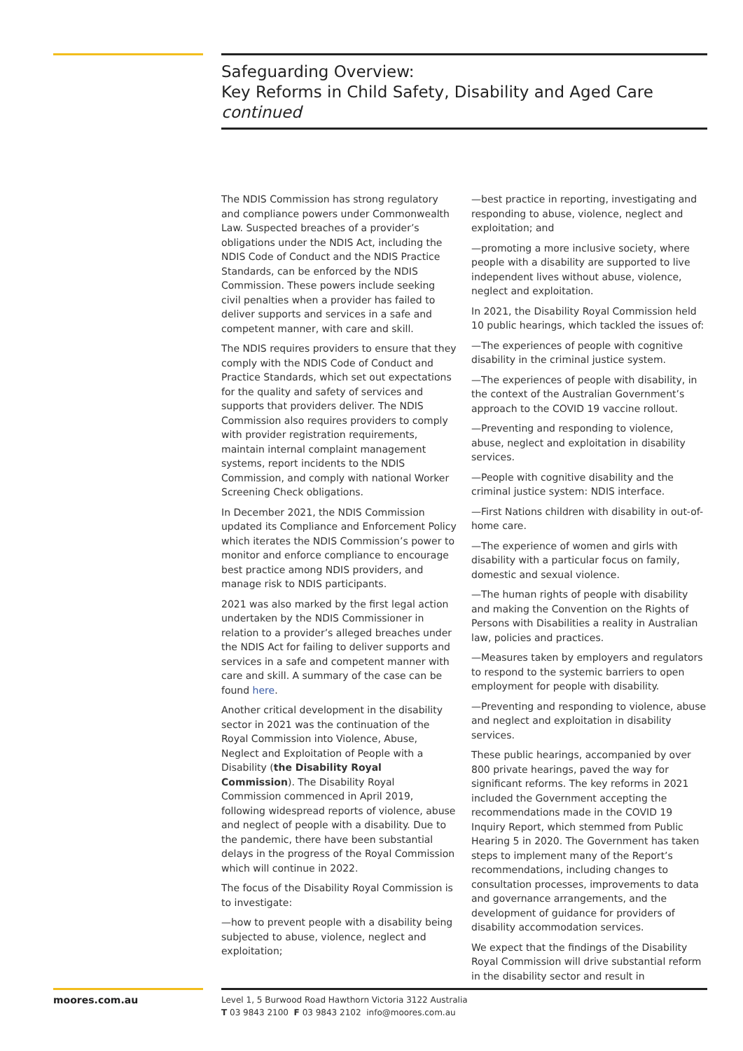Safeguarding Overview:
Key Reforms in Child Safety, Disability and Aged Care
continued
The NDIS Commission has strong regulatory and compliance powers under Commonwealth Law. Suspected breaches of a provider’s obligations under the NDIS Act, including the NDIS Code of Conduct and the NDIS Practice Standards, can be enforced by the NDIS Commission. These powers include seeking civil penalties when a provider has failed to deliver supports and services in a safe and competent manner, with care and skill.
The NDIS requires providers to ensure that they comply with the NDIS Code of Conduct and Practice Standards, which set out expectations for the quality and safety of services and supports that providers deliver. The NDIS Commission also requires providers to comply with provider registration requirements, maintain internal complaint management systems, report incidents to the NDIS Commission, and comply with national Worker Screening Check obligations.
In December 2021, the NDIS Commission updated its Compliance and Enforcement Policy which iterates the NDIS Commission’s power to monitor and enforce compliance to encourage best practice among NDIS providers, and manage risk to NDIS participants.
2021 was also marked by the first legal action undertaken by the NDIS Commissioner in relation to a provider’s alleged breaches under the NDIS Act for failing to deliver supports and services in a safe and competent manner with care and skill. A summary of the case can be found here.
Another critical development in the disability sector in 2021 was the continuation of the Royal Commission into Violence, Abuse, Neglect and Exploitation of People with a Disability (the Disability Royal Commission). The Disability Royal Commission commenced in April 2019, following widespread reports of violence, abuse and neglect of people with a disability. Due to the pandemic, there have been substantial delays in the progress of the Royal Commission which will continue in 2022.
The focus of the Disability Royal Commission is to investigate:
—how to prevent people with a disability being subjected to abuse, violence, neglect and exploitation;
—best practice in reporting, investigating and responding to abuse, violence, neglect and exploitation; and
—promoting a more inclusive society, where people with a disability are supported to live independent lives without abuse, violence, neglect and exploitation.
In 2021, the Disability Royal Commission held 10 public hearings, which tackled the issues of:
—The experiences of people with cognitive disability in the criminal justice system.
—The experiences of people with disability, in the context of the Australian Government’s approach to the COVID 19 vaccine rollout.
—Preventing and responding to violence, abuse, neglect and exploitation in disability services.
—People with cognitive disability and the criminal justice system: NDIS interface.
—First Nations children with disability in out-of-home care.
—The experience of women and girls with disability with a particular focus on family, domestic and sexual violence.
—The human rights of people with disability and making the Convention on the Rights of Persons with Disabilities a reality in Australian law, policies and practices.
—Measures taken by employers and regulators to respond to the systemic barriers to open employment for people with disability.
—Preventing and responding to violence, abuse and neglect and exploitation in disability services.
These public hearings, accompanied by over 800 private hearings, paved the way for significant reforms. The key reforms in 2021 included the Government accepting the recommendations made in the COVID 19 Inquiry Report, which stemmed from Public Hearing 5 in 2020. The Government has taken steps to implement many of the Report’s recommendations, including changes to consultation processes, improvements to data and governance arrangements, and the development of guidance for providers of disability accommodation services.
We expect that the findings of the Disability Royal Commission will drive substantial reform in the disability sector and result in
moores.com.au
Level 1, 5 Burwood Road Hawthorn Victoria 3122 Australia
T 03 9843 2100 F 03 9843 2102 info@moores.com.au